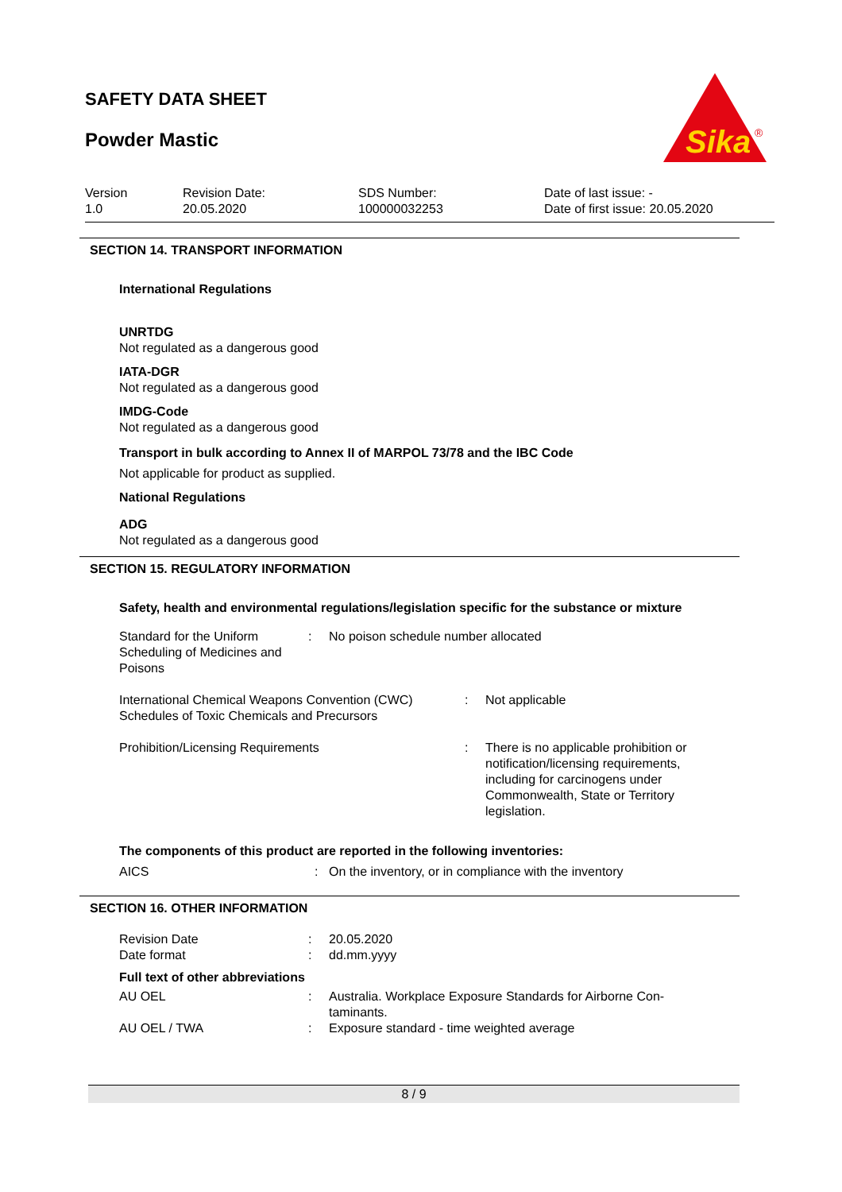SAFETY DATA SHEET
Powder Mastic
Sika
®
| Version | Revision Date: | SDS Number: | Date of last issue: - |
| 1.0 | 20.05.2020 | 100000032253 | Date of first issue: 20.05.2020 |
SECTION 14. TRANSPORT INFORMATION
International Regulations
UNRTDG
Not regulated as a dangerous good
IATA-DGR
Not regulated as a dangerous good
IMDG-Code
Not regulated as a dangerous good
Transport in bulk according to Annex II of MARPOL 73/78 and the IBC Code
Not applicable for product as supplied.
National Regulations
ADG
Not regulated as a dangerous good
SECTION 15. REGULATORY INFORMATION
Safety, health and environmental regulations/legislation specific for the substance or mixture
| Standard for the Uniform Scheduling of Medicines and Poisons | : | No poison schedule number allocated |
| International Chemical Weapons Convention (CWC) Schedules of Toxic Chemicals and Precursors | : | Not applicable |
| Prohibition/Licensing Requirements | : | There is no applicable prohibition or notification/licensing requirements, including for carcinogens under Commonwealth, State or Territory legislation. |
The components of this product are reported in the following inventories:
| AICS | : | On the inventory, or in compliance with the inventory |
SECTION 16. OTHER INFORMATION
| Revision Date | : | 20.05.2020 |
| Date format | : | dd.mm.yyyy |
Full text of other abbreviations
| AU OEL | : | Australia. Workplace Exposure Standards for Airborne Con-taminants. |
| AU OEL / TWA | : | Exposure standard - time weighted average |
8 / 9